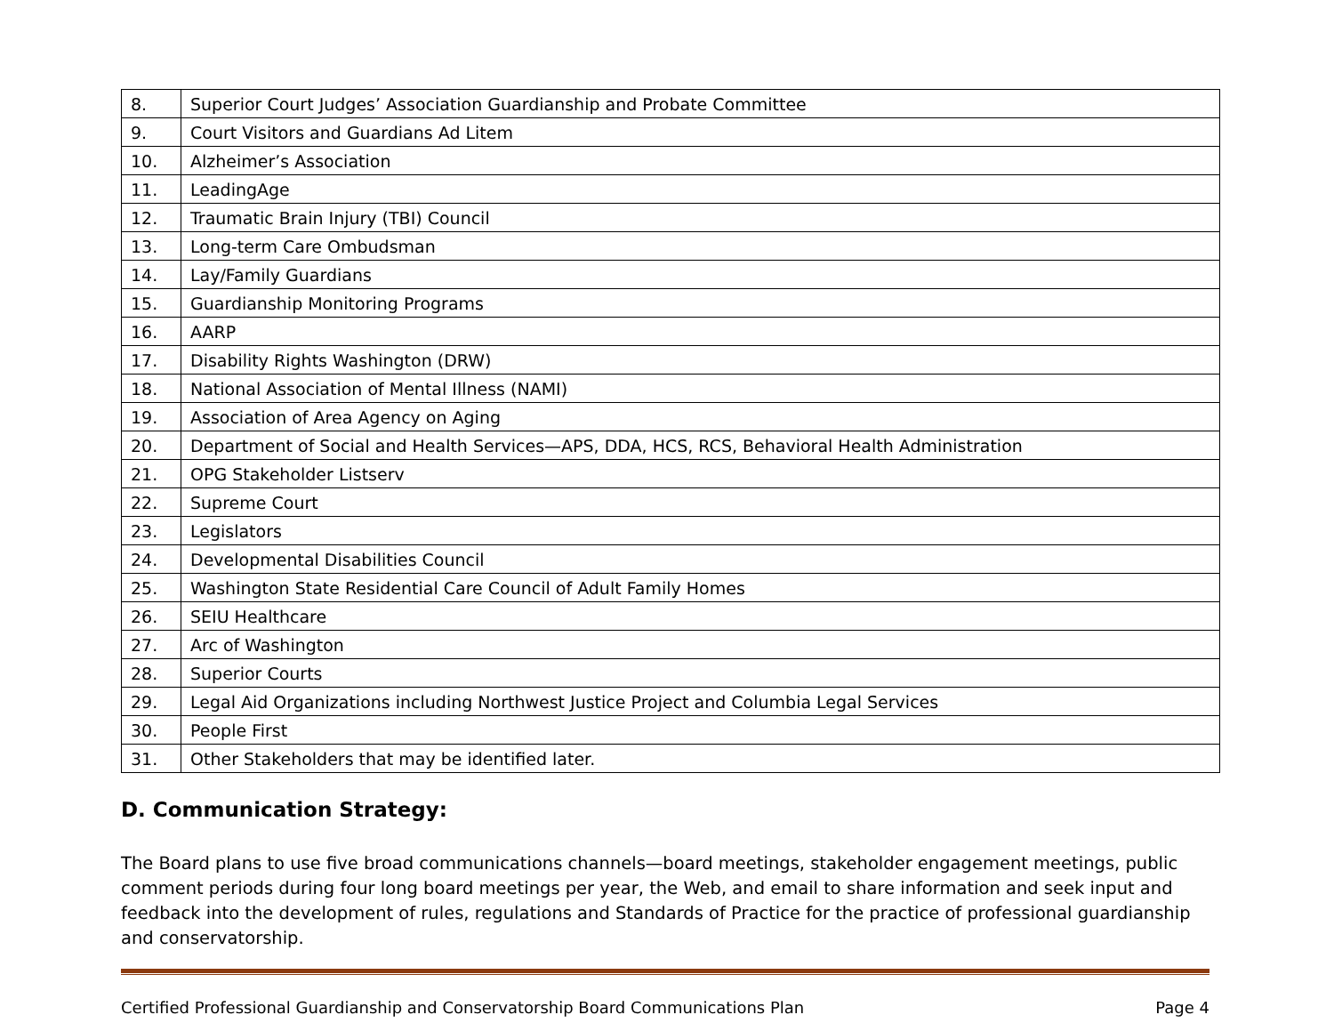| 8. | Superior Court Judges’ Association Guardianship and Probate Committee |
| 9. | Court Visitors and Guardians Ad Litem |
| 10. | Alzheimer’s Association |
| 11. | LeadingAge |
| 12. | Traumatic Brain Injury (TBI) Council |
| 13. | Long-term Care Ombudsman |
| 14. | Lay/Family Guardians |
| 15. | Guardianship Monitoring Programs |
| 16. | AARP |
| 17. | Disability Rights Washington (DRW) |
| 18. | National Association of Mental Illness (NAMI) |
| 19. | Association of Area Agency on Aging |
| 20. | Department of Social and Health Services—APS, DDA, HCS, RCS, Behavioral Health Administration |
| 21. | OPG Stakeholder Listserv |
| 22. | Supreme Court |
| 23. | Legislators |
| 24. | Developmental Disabilities Council |
| 25. | Washington State Residential Care Council of Adult Family Homes |
| 26. | SEIU Healthcare |
| 27. | Arc of Washington |
| 28. | Superior Courts |
| 29. | Legal Aid Organizations including Northwest Justice Project and Columbia Legal Services |
| 30. | People First |
| 31. | Other Stakeholders that may be identified later. |
D. Communication Strategy:
The Board plans to use five broad communications channels—board meetings, stakeholder engagement meetings, public comment periods during four long board meetings per year, the Web, and email to share information and seek input and feedback into the development of rules, regulations and Standards of Practice for the practice of professional guardianship and conservatorship.
Certified Professional Guardianship and Conservatorship Board Communications Plan Page 4